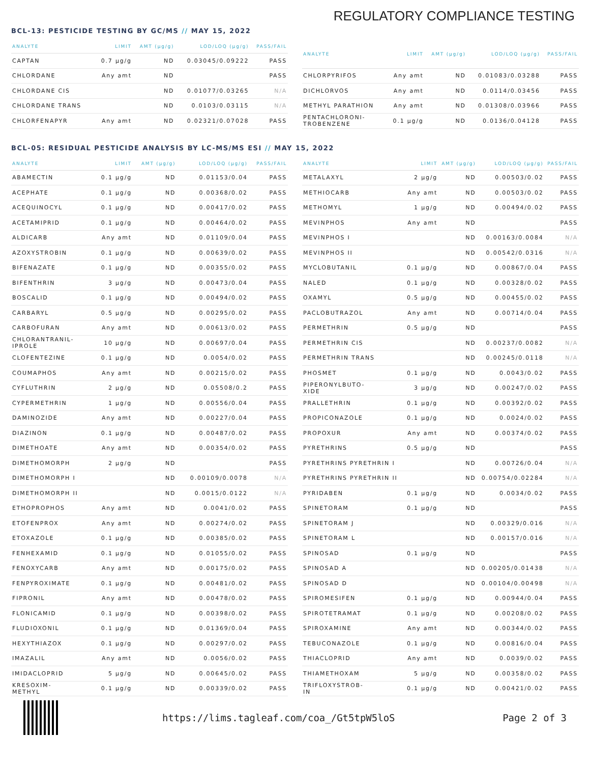REGULATORY COMPLIANCE TESTING
BCL-13: PESTICIDE TESTING BY GC/MS // MAY 15, 2022
| ANALYTE | LIMIT | AMT (μg/g) | LOD/LOQ (μg/g) | PASS/FAIL |
| --- | --- | --- | --- | --- |
| CAPTAN | 0.7 μg/g | ND | 0.03045/0.09222 | PASS |
| CHLORDANE | Any amt | ND | | PASS |
| CHLORDANE CIS | | ND | 0.01077/0.03265 | N/A |
| CHLORDANE TRANS | | ND | 0.0103/0.03115 | N/A |
| CHLORFENAPYR | Any amt | ND | 0.02321/0.07028 | PASS |
| ANALYTE | LIMIT | AMT (μg/g) | LOD/LOQ (μg/g) | PASS/FAIL |
| --- | --- | --- | --- | --- |
| CHLORPYRIFOS | Any amt | ND | 0.01083/0.03288 | PASS |
| DICHLORVOS | Any amt | ND | 0.0114/0.03456 | PASS |
| METHYL PARATHION | Any amt | ND | 0.01308/0.03966 | PASS |
| PENTACHLORONI- TROBENZENE | 0.1 μg/g | ND | 0.0136/0.04128 | PASS |
BCL-05: RESIDUAL PESTICIDE ANALYSIS BY LC-MS/MS ESI // MAY 15, 2022
| ANALYTE | LIMIT | AMT (μg/g) | LOD/LOQ (μg/g) | PASS/FAIL |
| --- | --- | --- | --- | --- |
| ABAMECTIN | 0.1 μg/g | ND | 0.01153/0.04 | PASS |
| ACEPHATE | 0.1 μg/g | ND | 0.00368/0.02 | PASS |
| ACEQUINOCYL | 0.1 μg/g | ND | 0.00417/0.02 | PASS |
| ACETAMIPRID | 0.1 μg/g | ND | 0.00464/0.02 | PASS |
| ALDICARB | Any amt | ND | 0.01109/0.04 | PASS |
| AZOXYSTROBIN | 0.1 μg/g | ND | 0.00639/0.02 | PASS |
| BIFENAZATE | 0.1 μg/g | ND | 0.00355/0.02 | PASS |
| BIFENTHRIN | 3 μg/g | ND | 0.00473/0.04 | PASS |
| BOSCALID | 0.1 μg/g | ND | 0.00494/0.02 | PASS |
| CARBARYL | 0.5 μg/g | ND | 0.00295/0.02 | PASS |
| CARBOFURAN | Any amt | ND | 0.00613/0.02 | PASS |
| CHLORANTRANIL- IPROLE | 10 μg/g | ND | 0.00697/0.04 | PASS |
| CLOFENTEZINE | 0.1 μg/g | ND | 0.0054/0.02 | PASS |
| COUMAPHOS | Any amt | ND | 0.00215/0.02 | PASS |
| CYFLUTHRIN | 2 μg/g | ND | 0.05508/0.2 | PASS |
| CYPERMETHRIN | 1 μg/g | ND | 0.00556/0.04 | PASS |
| DAMINOZIDE | Any amt | ND | 0.00227/0.04 | PASS |
| DIAZINON | 0.1 μg/g | ND | 0.00487/0.02 | PASS |
| DIMETHOATE | Any amt | ND | 0.00354/0.02 | PASS |
| DIMETHOMORPH | 2 μg/g | ND | | PASS |
| DIMETHOMORPH I | | ND | 0.00109/0.0078 | N/A |
| DIMETHOMORPH II | | ND | 0.0015/0.0122 | N/A |
| ETHOPROPHOS | Any amt | ND | 0.0041/0.02 | PASS |
| ETOFENPROX | Any amt | ND | 0.00274/0.02 | PASS |
| ETOXAZOLE | 0.1 μg/g | ND | 0.00385/0.02 | PASS |
| FENHEXAMID | 0.1 μg/g | ND | 0.01055/0.02 | PASS |
| FENOXYCARB | Any amt | ND | 0.00175/0.02 | PASS |
| FENPYROXIMATE | 0.1 μg/g | ND | 0.00481/0.02 | PASS |
| FIPRONIL | Any amt | ND | 0.00478/0.02 | PASS |
| FLONICAMID | 0.1 μg/g | ND | 0.00398/0.02 | PASS |
| FLUDIOXONIL | 0.1 μg/g | ND | 0.01369/0.04 | PASS |
| HEXYTHIAZOX | 0.1 μg/g | ND | 0.00297/0.02 | PASS |
| IMAZALIL | Any amt | ND | 0.0056/0.02 | PASS |
| IMIDACLOPRID | 5 μg/g | ND | 0.00645/0.02 | PASS |
| KRESOXIM- METHYL | 0.1 μg/g | ND | 0.00339/0.02 | PASS |
| ANALYTE | LIMIT | AMT (μg/g) | LOD/LOQ (μg/g) | PASS/FAIL |
| --- | --- | --- | --- | --- |
| METALAXYL | 2 μg/g | ND | 0.00503/0.02 | PASS |
| METHIOCARB | Any amt | ND | 0.00503/0.02 | PASS |
| METHOMYL | 1 μg/g | ND | 0.00494/0.02 | PASS |
| MEVINPHOS | Any amt | ND | | PASS |
| MEVINPHOS I | | ND | 0.00163/0.0084 | N/A |
| MEVINPHOS II | | ND | 0.00542/0.0316 | N/A |
| MYCLOBUTANIL | 0.1 μg/g | ND | 0.00867/0.04 | PASS |
| NALED | 0.1 μg/g | ND | 0.00328/0.02 | PASS |
| OXAMYL | 0.5 μg/g | ND | 0.00455/0.02 | PASS |
| PACLOBUTRAZOL | Any amt | ND | 0.00714/0.04 | PASS |
| PERMETHRIN | 0.5 μg/g | ND | | PASS |
| PERMETHRIN CIS | | ND | 0.00237/0.0082 | N/A |
| PERMETHRIN TRANS | | ND | 0.00245/0.0118 | N/A |
| PHOSMET | 0.1 μg/g | ND | 0.0043/0.02 | PASS |
| PIPERONYLBUTO- XIDE | 3 μg/g | ND | 0.00247/0.02 | PASS |
| PRALLETHRIN | 0.1 μg/g | ND | 0.00392/0.02 | PASS |
| PROPICONAZOLE | 0.1 μg/g | ND | 0.0024/0.02 | PASS |
| PROPOXUR | Any amt | ND | 0.00374/0.02 | PASS |
| PYRETHRINS | 0.5 μg/g | ND | | PASS |
| PYRETHRINS PYRETHRIN I | | ND | 0.00726/0.04 | N/A |
| PYRETHRINS PYRETHRIN II | | ND | 0.00754/0.02284 | N/A |
| PYRIDABEN | 0.1 μg/g | ND | 0.0034/0.02 | PASS |
| SPINETORAM | 0.1 μg/g | ND | | PASS |
| SPINETORAM J | | ND | 0.00329/0.016 | N/A |
| SPINETORAM L | | ND | 0.00157/0.016 | N/A |
| SPINOSAD | 0.1 μg/g | ND | | PASS |
| SPINOSAD A | | ND | 0.00205/0.01438 | N/A |
| SPINOSAD D | | ND | 0.00104/0.00498 | N/A |
| SPIROMESIFEN | 0.1 μg/g | ND | 0.00944/0.04 | PASS |
| SPIROTETRAMAT | 0.1 μg/g | ND | 0.00208/0.02 | PASS |
| SPIROXAMINE | Any amt | ND | 0.00344/0.02 | PASS |
| TEBUCONAZOLE | 0.1 μg/g | ND | 0.00816/0.04 | PASS |
| THIACLOPRID | Any amt | ND | 0.0039/0.02 | PASS |
| THIAMETHOXAM | 5 μg/g | ND | 0.00358/0.02 | PASS |
| TRIFLOXYSTROB- IN | 0.1 μg/g | ND | 0.00421/0.02 | PASS |
https://lims.tagleaf.com/coa_/Gt5tpW5loS Page 2 of 3